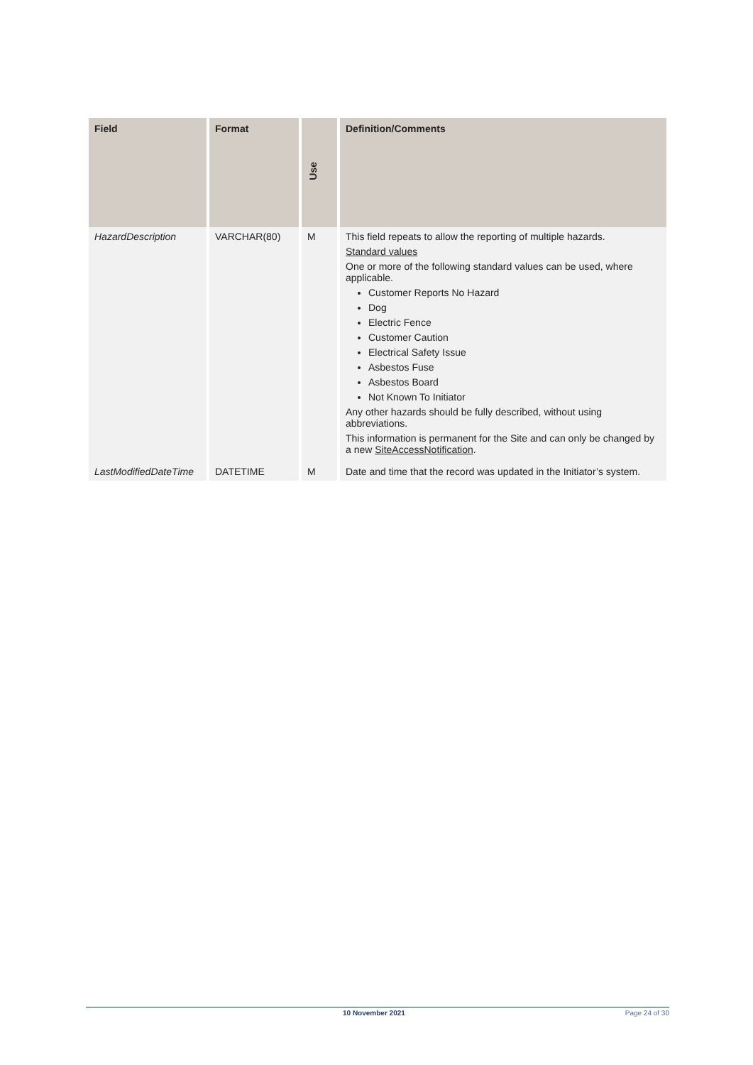| Field | Format | Use | Definition/Comments |
| --- | --- | --- | --- |
| HazardDescription | VARCHAR(80) | M | This field repeats to allow the reporting of multiple hazards. Standard values One or more of the following standard values can be used, where applicable. Customer Reports No Hazard Dog Electric Fence Customer Caution Electrical Safety Issue Asbestos Fuse Asbestos Board Not Known To Initiator Any other hazards should be fully described, without using abbreviations. This information is permanent for the Site and can only be changed by a new SiteAccessNotification . |
| LastModifiedDateTime | DATETIME | M | Date and time that the record was updated in the Initiator’s system. |
10 November 2021 Page 24 of 30